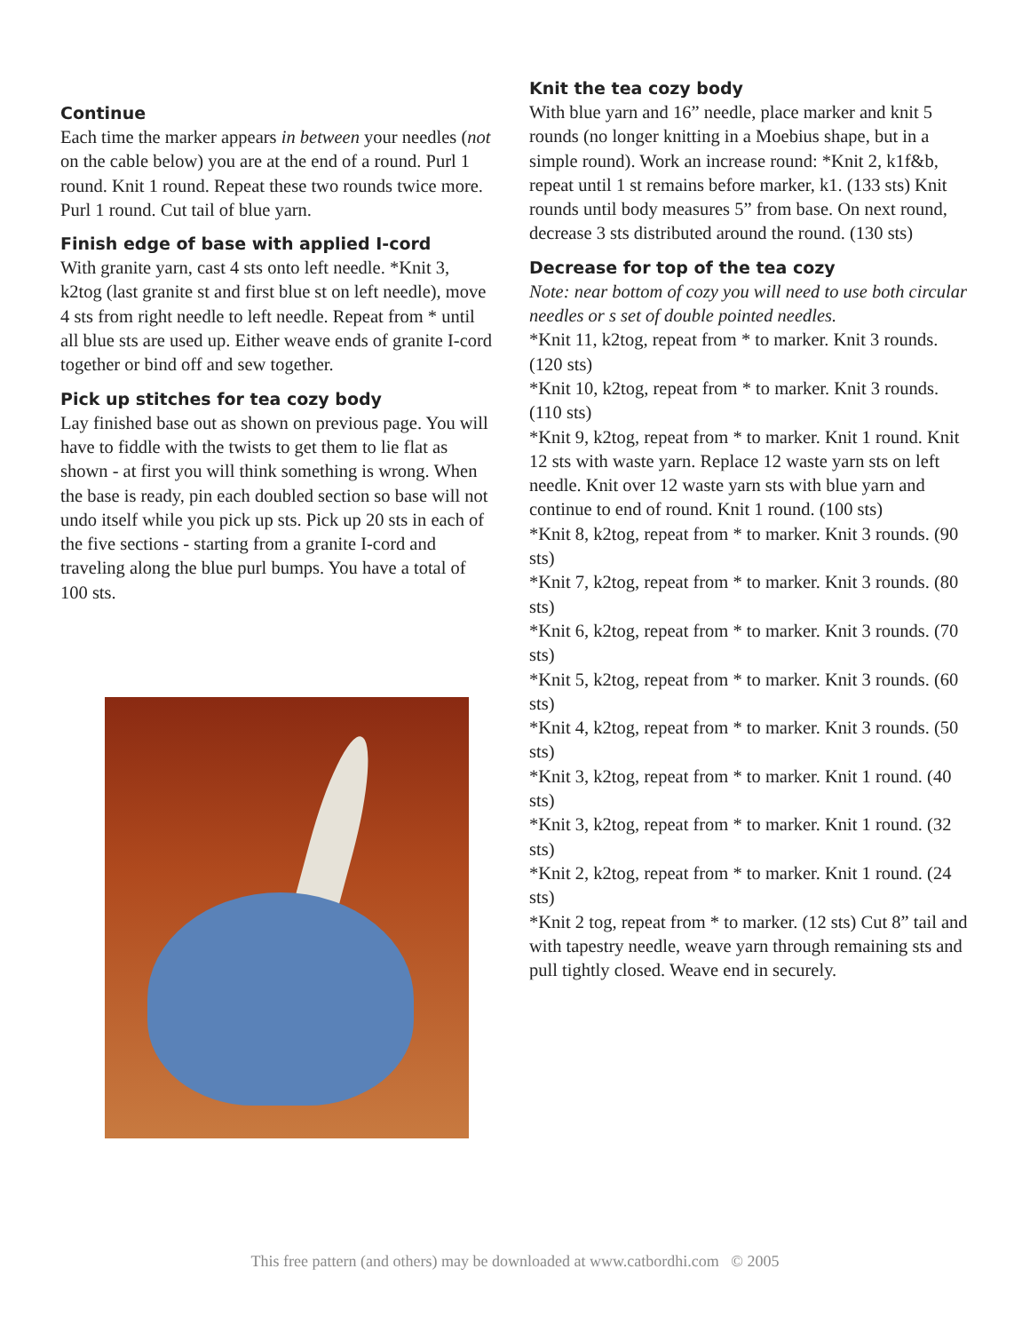Continue
Each time the marker appears in between your needles (not on the cable below) you are at the end of a round. Purl 1 round. Knit 1 round. Repeat these two rounds twice more. Purl 1 round. Cut tail of blue yarn.
Finish edge of base with applied I-cord
With granite yarn, cast 4 sts onto left needle. *Knit 3, k2tog (last granite st and first blue st on left needle), move 4 sts from right needle to left needle. Repeat from * until all blue sts are used up. Either weave ends of granite I-cord together or bind off and sew together.
Pick up stitches for tea cozy body
Lay finished base out as shown on previous page. You will have to fiddle with the twists to get them to lie flat as shown - at first you will think something is wrong. When the base is ready, pin each doubled section so base will not undo itself while you pick up sts. Pick up 20 sts in each of the five sections - starting from a granite I-cord and traveling along the blue purl bumps. You have a total of 100 sts.
Knit the tea cozy body
With blue yarn and 16” needle, place marker and knit 5 rounds (no longer knitting in a Moebius shape, but in a simple round). Work an increase round: *Knit 2, k1f&b, repeat until 1 st remains before marker, k1. (133 sts) Knit rounds until body measures 5” from base. On next round, decrease 3 sts distributed around the round. (130 sts)
Decrease for top of the tea cozy
Note: near bottom of cozy you will need to use both circular needles or s set of double pointed needles.
*Knit 11, k2tog, repeat from * to marker. Knit 3 rounds. (120 sts)
*Knit 10, k2tog, repeat from * to marker. Knit 3 rounds. (110 sts)
*Knit 9, k2tog, repeat from * to marker. Knit 1 round. Knit 12 sts with waste yarn. Replace 12 waste yarn sts on left needle. Knit over 12 waste yarn sts with blue yarn and continue to end of round. Knit 1 round. (100 sts)
*Knit 8, k2tog, repeat from * to marker. Knit 3 rounds. (90 sts)
*Knit 7, k2tog, repeat from * to marker. Knit 3 rounds. (80 sts)
*Knit 6, k2tog, repeat from * to marker. Knit 3 rounds. (70 sts)
*Knit 5, k2tog, repeat from * to marker. Knit 3 rounds. (60 sts)
*Knit 4, k2tog, repeat from * to marker. Knit 3 rounds. (50 sts)
*Knit 3, k2tog, repeat from * to marker. Knit 1 round. (40 sts)
*Knit 3, k2tog, repeat from * to marker. Knit 1 round. (32 sts)
*Knit 2, k2tog, repeat from * to marker. Knit 1 round. (24 sts)
*Knit 2 tog, repeat from * to marker. (12 sts) Cut 8” tail and with tapestry needle, weave yarn through remaining sts and pull tightly closed. Weave end in securely.
This free pattern (and others) may be downloaded at www.catbordhi.com © 2005